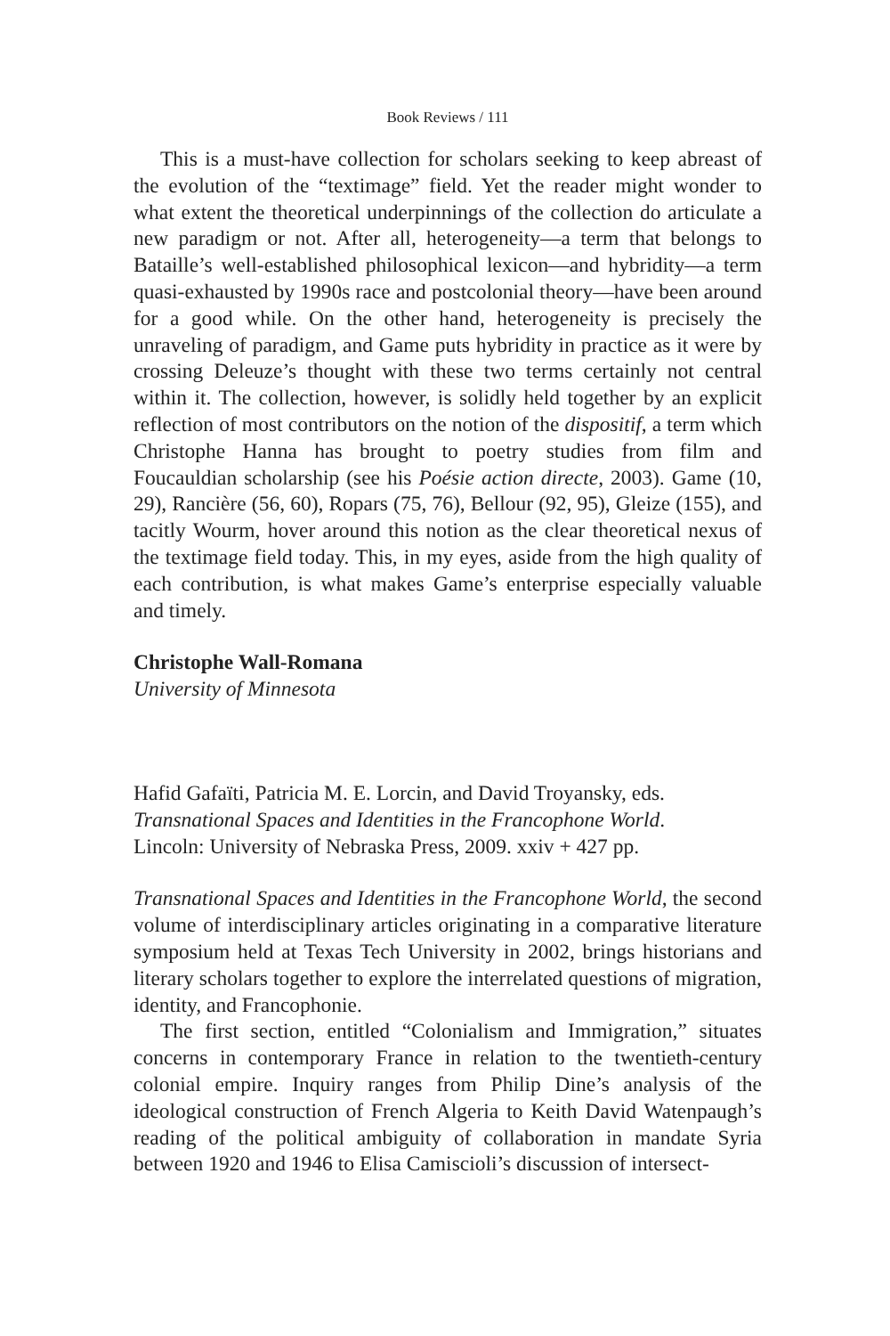Book Reviews / 111
This is a must-have collection for scholars seeking to keep abreast of the evolution of the “textimage” field. Yet the reader might wonder to what extent the theoretical underpinnings of the collection do articulate a new paradigm or not. After all, heterogeneity—a term that belongs to Bataille’s well-established philosophical lexicon—and hybridity—a term quasi-exhausted by 1990s race and postcolonial theory—have been around for a good while. On the other hand, heterogeneity is precisely the unraveling of paradigm, and Game puts hybridity in practice as it were by crossing Deleuze’s thought with these two terms certainly not central within it. The collection, however, is solidly held together by an explicit reflection of most contributors on the notion of the dispositif, a term which Christophe Hanna has brought to poetry studies from film and Foucauldian scholarship (see his Poésie action directe, 2003). Game (10, 29), Rancière (56, 60), Ropars (75, 76), Bellour (92, 95), Gleize (155), and tacitly Wourm, hover around this notion as the clear theoretical nexus of the textimage field today. This, in my eyes, aside from the high quality of each contribution, is what makes Game’s enterprise especially valuable and timely.
Christophe Wall-Romana
University of Minnesota
Hafid Gafaïti, Patricia M. E. Lorcin, and David Troyansky, eds.
Transnational Spaces and Identities in the Francophone World.
Lincoln: University of Nebraska Press, 2009. xxiv + 427 pp.
Transnational Spaces and Identities in the Francophone World, the second volume of interdisciplinary articles originating in a comparative literature symposium held at Texas Tech University in 2002, brings historians and literary scholars together to explore the interrelated questions of migration, identity, and Francophonie.
The first section, entitled “Colonialism and Immigration,” situates concerns in contemporary France in relation to the twentieth-century colonial empire. Inquiry ranges from Philip Dine’s analysis of the ideological construction of French Algeria to Keith David Watenpaugh’s reading of the political ambiguity of collaboration in mandate Syria between 1920 and 1946 to Elisa Camiscioli’s discussion of intersect-